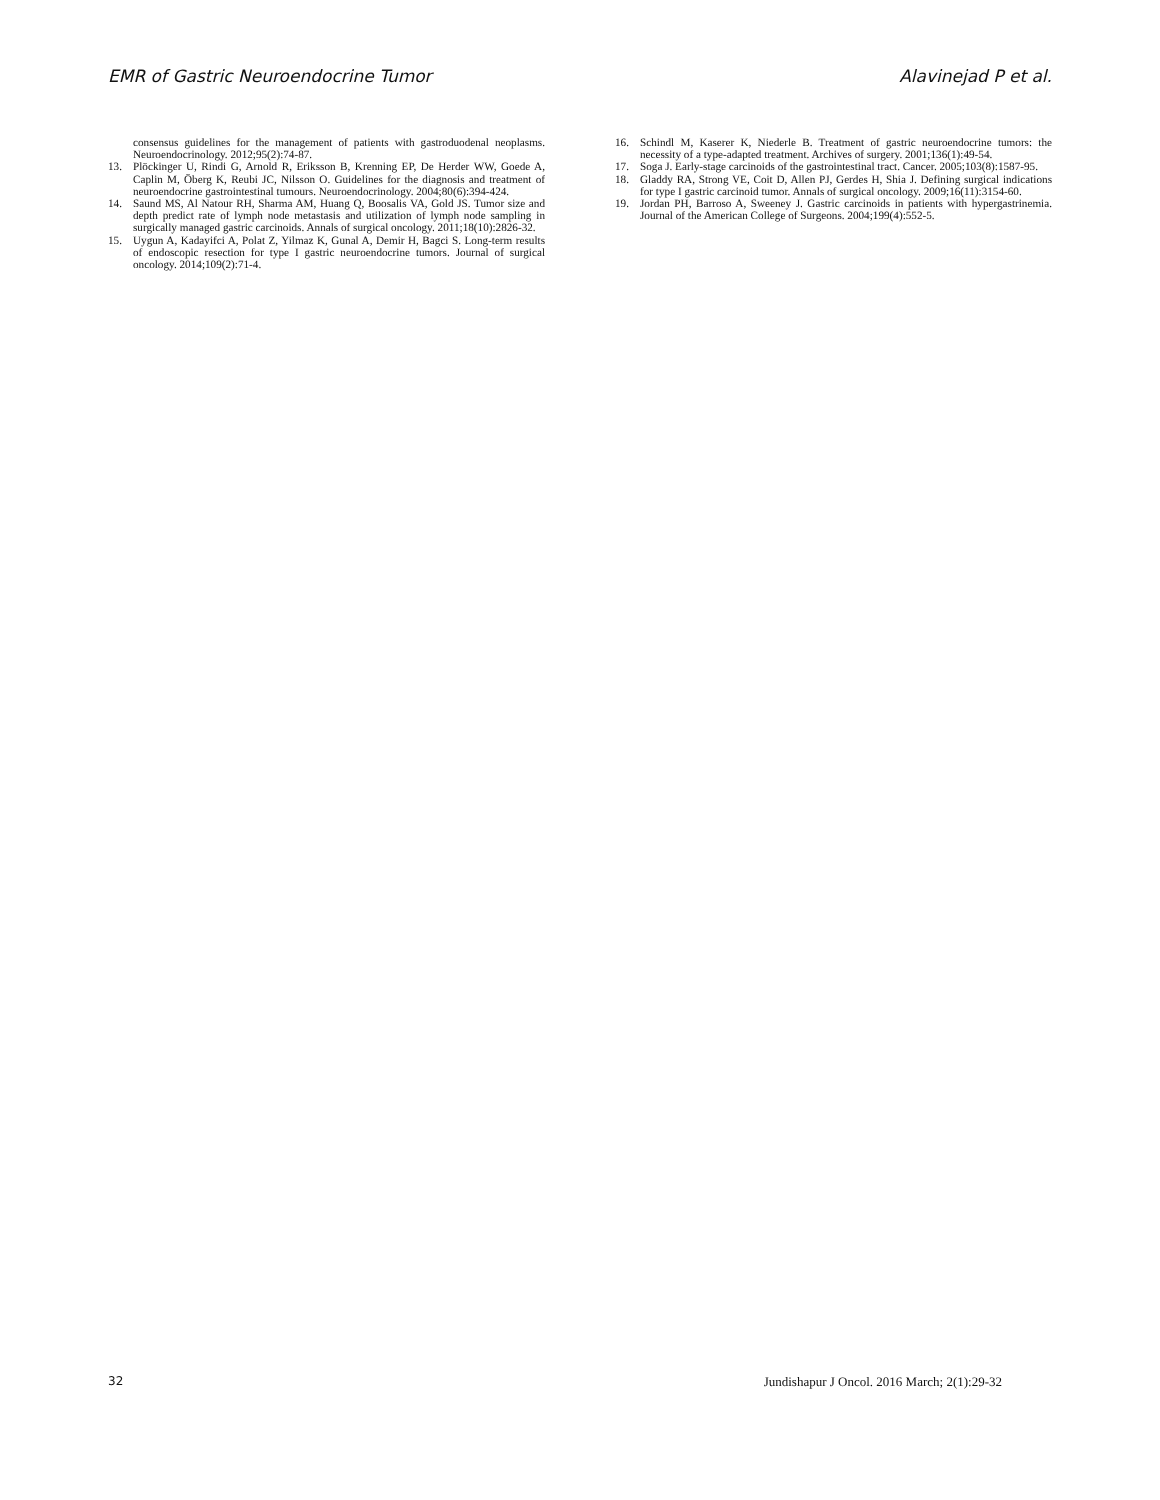EMR of Gastric Neuroendocrine Tumor Alavinejad P et al.
consensus guidelines for the management of patients with gastroduodenal neoplasms. Neuroendocrinology. 2012;95(2):74-87.
13. Plöckinger U, Rindi G, Arnold R, Eriksson B, Krenning EP, De Herder WW, Goede A, Caplin M, Öberg K, Reubi JC, Nilsson O. Guidelines for the diagnosis and treatment of neuroendocrine gastrointestinal tumours. Neuroendocrinology. 2004;80(6):394-424.
14. Saund MS, Al Natour RH, Sharma AM, Huang Q, Boosalis VA, Gold JS. Tumor size and depth predict rate of lymph node metastasis and utilization of lymph node sampling in surgically managed gastric carcinoids. Annals of surgical oncology. 2011;18(10):2826-32.
15. Uygun A, Kadayifci A, Polat Z, Yilmaz K, Gunal A, Demir H, Bagci S. Long-term results of endoscopic resection for type I gastric neuroendocrine tumors. Journal of surgical oncology. 2014;109(2):71-4.
16. Schindl M, Kaserer K, Niederle B. Treatment of gastric neuroendocrine tumors: the necessity of a type-adapted treatment. Archives of surgery. 2001;136(1):49-54.
17. Soga J. Early-stage carcinoids of the gastrointestinal tract. Cancer. 2005;103(8):1587-95.
18. Gladdy RA, Strong VE, Coit D, Allen PJ, Gerdes H, Shia J. Defining surgical indications for type I gastric carcinoid tumor. Annals of surgical oncology. 2009;16(11):3154-60.
19. Jordan PH, Barroso A, Sweeney J. Gastric carcinoids in patients with hypergastrinemia. Journal of the American College of Surgeons. 2004;199(4):552-5.
32 Jundishapur J Oncol. 2016 March; 2(1):29-32